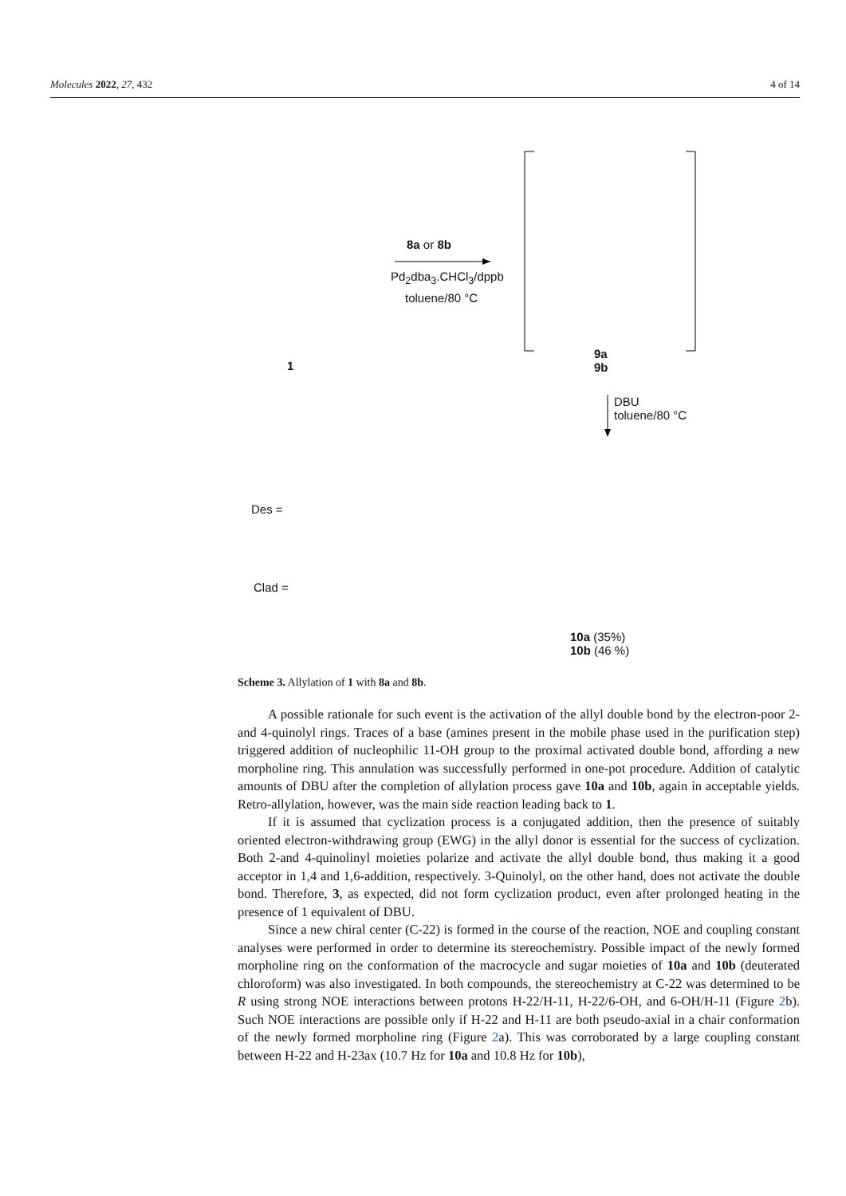Molecules 2022, 27, 432 4 of 14
1
8a or 8b
Pd<sub>2</sub>dba<sub>3</sub>.CHCl<sub>3</sub>/dppb
toluene/80 °C
9a
9b
DBU
toluene/80 °C
Des =
Clad =
10a (35%)
10b (46 %)
Scheme 3. Allylation of 1 with 8a and 8b.
A possible rationale for such event is the activation of the allyl double bond by the electron-poor 2- and 4-quinolyl rings. Traces of a base (amines present in the mobile phase used in the purification step) triggered addition of nucleophilic 11-OH group to the proximal activated double bond, affording a new morpholine ring. This annulation was successfully performed in one-pot procedure. Addition of catalytic amounts of DBU after the completion of allylation process gave 10a and 10b, again in acceptable yields. Retro-allylation, however, was the main side reaction leading back to 1.
If it is assumed that cyclization process is a conjugated addition, then the presence of suitably oriented electron-withdrawing group (EWG) in the allyl donor is essential for the success of cyclization. Both 2-and 4-quinolinyl moieties polarize and activate the allyl double bond, thus making it a good acceptor in 1,4 and 1,6-addition, respectively. 3-Quinolyl, on the other hand, does not activate the double bond. Therefore, 3, as expected, did not form cyclization product, even after prolonged heating in the presence of 1 equivalent of DBU.
Since a new chiral center (C-22) is formed in the course of the reaction, NOE and coupling constant analyses were performed in order to determine its stereochemistry. Possible impact of the newly formed morpholine ring on the conformation of the macrocycle and sugar moieties of 10a and 10b (deuterated chloroform) was also investigated. In both compounds, the stereochemistry at C-22 was determined to be R using strong NOE interactions between protons H-22/H-11, H-22/6-OH, and 6-OH/H-11 (Figure 2b). Such NOE interactions are possible only if H-22 and H-11 are both pseudo-axial in a chair conformation of the newly formed morpholine ring (Figure 2a). This was corroborated by a large coupling constant between H-22 and H-23ax (10.7 Hz for 10a and 10.8 Hz for 10b),